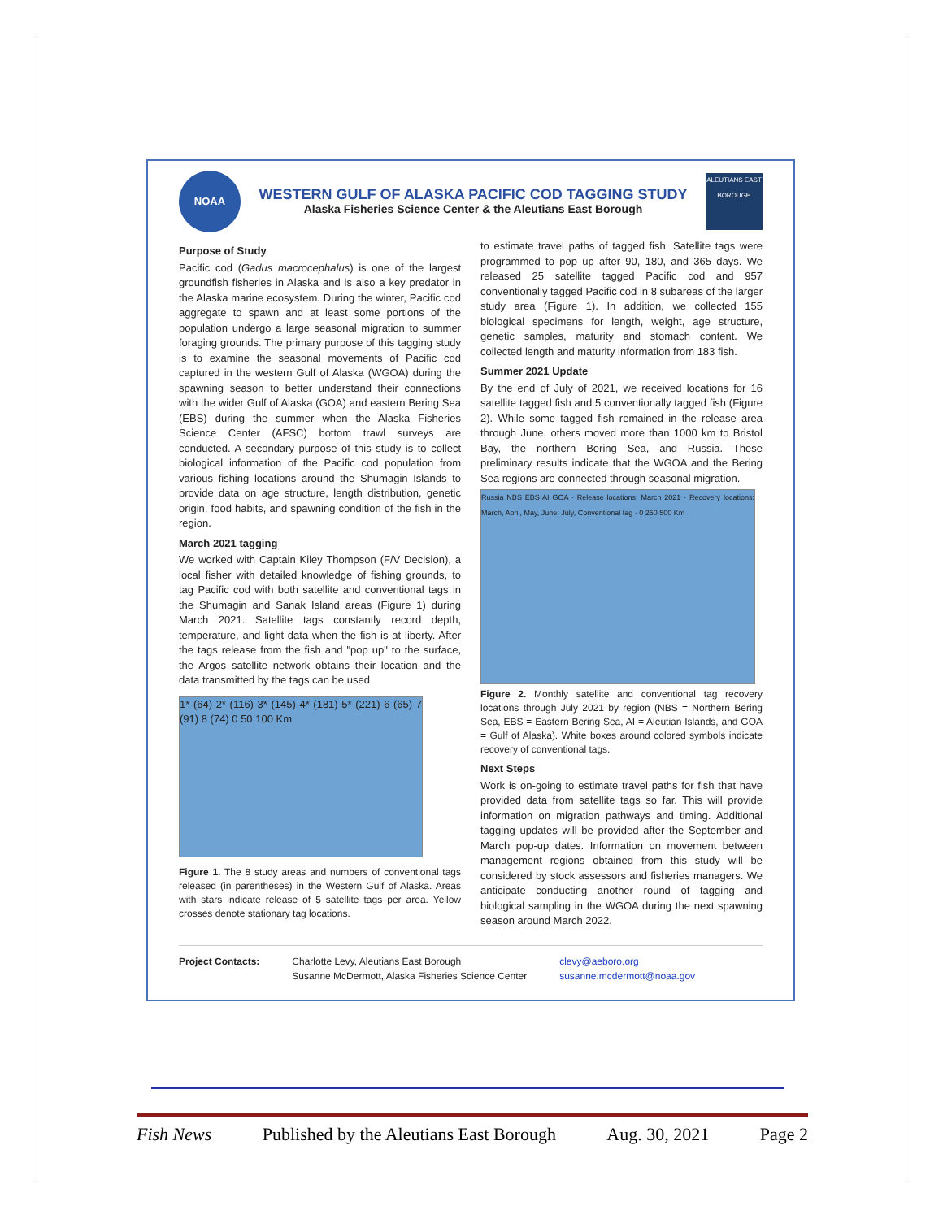NOAA
WESTERN GULF OF ALASKA PACIFIC COD TAGGING STUDY
Alaska Fisheries Science Center & the Aleutians East Borough
ALEUTIANS EAST BOROUGH
Purpose of Study
Pacific cod (Gadus macrocephalus) is one of the largest groundfish fisheries in Alaska and is also a key predator in the Alaska marine ecosystem. During the winter, Pacific cod aggregate to spawn and at least some portions of the population undergo a large seasonal migration to summer foraging grounds. The primary purpose of this tagging study is to examine the seasonal movements of Pacific cod captured in the western Gulf of Alaska (WGOA) during the spawning season to better understand their connections with the wider Gulf of Alaska (GOA) and eastern Bering Sea (EBS) during the summer when the Alaska Fisheries Science Center (AFSC) bottom trawl surveys are conducted. A secondary purpose of this study is to collect biological information of the Pacific cod population from various fishing locations around the Shumagin Islands to provide data on age structure, length distribution, genetic origin, food habits, and spawning condition of the fish in the region.
March 2021 tagging
We worked with Captain Kiley Thompson (F/V Decision), a local fisher with detailed knowledge of fishing grounds, to tag Pacific cod with both satellite and conventional tags in the Shumagin and Sanak Island areas (Figure 1) during March 2021. Satellite tags constantly record depth, temperature, and light data when the fish is at liberty. After the tags release from the fish and "pop up" to the surface, the Argos satellite network obtains their location and the data transmitted by the tags can be used
1* (64) 2* (116) 3* (145) 4* (181) 5* (221) 6 (65) 7 (91) 8 (74) 0 50 100 Km
Figure 1. The 8 study areas and numbers of conventional tags released (in parentheses) in the Western Gulf of Alaska. Areas with stars indicate release of 5 satellite tags per area. Yellow crosses denote stationary tag locations.
to estimate travel paths of tagged fish. Satellite tags were programmed to pop up after 90, 180, and 365 days. We released 25 satellite tagged Pacific cod and 957 conventionally tagged Pacific cod in 8 subareas of the larger study area (Figure 1). In addition, we collected 155 biological specimens for length, weight, age structure, genetic samples, maturity and stomach content. We collected length and maturity information from 183 fish.
Summer 2021 Update
By the end of July of 2021, we received locations for 16 satellite tagged fish and 5 conventionally tagged fish (Figure 2). While some tagged fish remained in the release area through June, others moved more than 1000 km to Bristol Bay, the northern Bering Sea, and Russia. These preliminary results indicate that the WGOA and the Bering Sea regions are connected through seasonal migration.
Russia NBS EBS AI GOA · Release locations: March 2021 · Recovery locations: March, April, May, June, July, Conventional tag · 0 250 500 Km
Figure 2. Monthly satellite and conventional tag recovery locations through July 2021 by region (NBS = Northern Bering Sea, EBS = Eastern Bering Sea, AI = Aleutian Islands, and GOA = Gulf of Alaska). White boxes around colored symbols indicate recovery of conventional tags.
Next Steps
Work is on-going to estimate travel paths for fish that have provided data from satellite tags so far. This will provide information on migration pathways and timing. Additional tagging updates will be provided after the September and March pop-up dates. Information on movement between management regions obtained from this study will be considered by stock assessors and fisheries managers. We anticipate conducting another round of tagging and biological sampling in the WGOA during the next spawning season around March 2022.
Project Contacts: Charlotte Levy, Aleutians East Borough
Susanne McDermott, Alaska Fisheries Science Center
clevy@aeboro.org
susanne.mcdermott@noaa.gov
Fish News Published by the Aleutians East Borough Aug. 30, 2021 Page 2